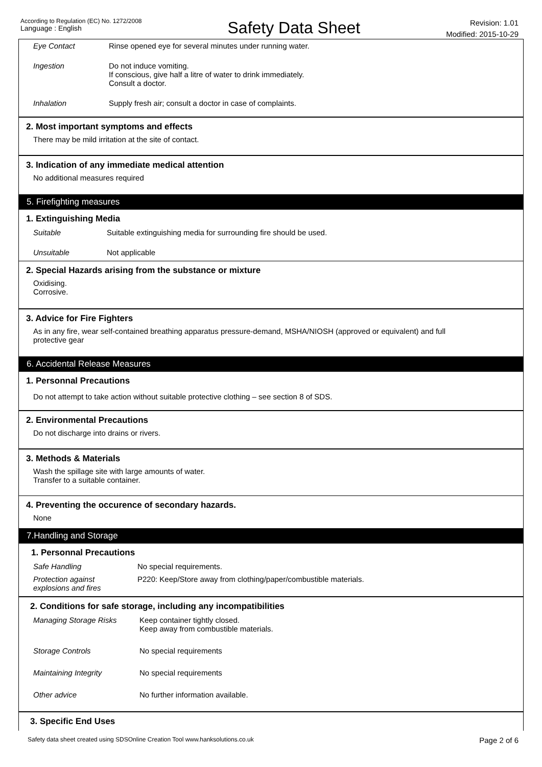According to Regulation (EC) No. 1272/2008
Language : English
Safety Data Sheet
Revision: 1.01
Modified: 2015-10-29
| Eye Contact | Rinse opened eye for several minutes under running water. |
| Ingestion | Do not induce vomiting. If conscious, give half a litre of water to drink immediately. Consult a doctor. |
| Inhalation | Supply fresh air; consult a doctor in case of complaints. |
2. Most important symptoms and effects
There may be mild irritation at the site of contact.
3. Indication of any immediate medical attention
No additional measures required
5. Firefighting measures
1. Extinguishing Media
| Suitable | Suitable extinguishing media for surrounding fire should be used. |
| Unsuitable | Not applicable |
2. Special Hazards arising from the substance or mixture
Oxidising.
Corrosive.
3. Advice for Fire Fighters
As in any fire, wear self-contained breathing apparatus pressure-demand, MSHA/NIOSH (approved or equivalent) and full
protective gear
6. Accidental Release Measures
1. Personnal Precautions
Do not attempt to take action without suitable protective clothing – see section 8 of SDS.
2. Environmental Precautions
Do not discharge into drains or rivers.
3. Methods & Materials
Wash the spillage site with large amounts of water.
Transfer to a suitable container.
4. Preventing the occurence of secondary hazards.
None
7.Handling and Storage
1. Personnal Precautions
| Safe Handling | No special requirements. |
| Protection against explosions and fires | P220: Keep/Store away from clothing/paper/combustible materials. |
2. Conditions for safe storage, including any incompatibilities
| Managing Storage Risks | Keep container tightly closed. Keep away from combustible materials. |
| Storage Controls | No special requirements |
| Maintaining Integrity | No special requirements |
| Other advice | No further information available. |
3. Specific End Uses
Safety data sheet created using SDSOnline Creation Tool www.hanksolutions.co.uk Page 2 of 6